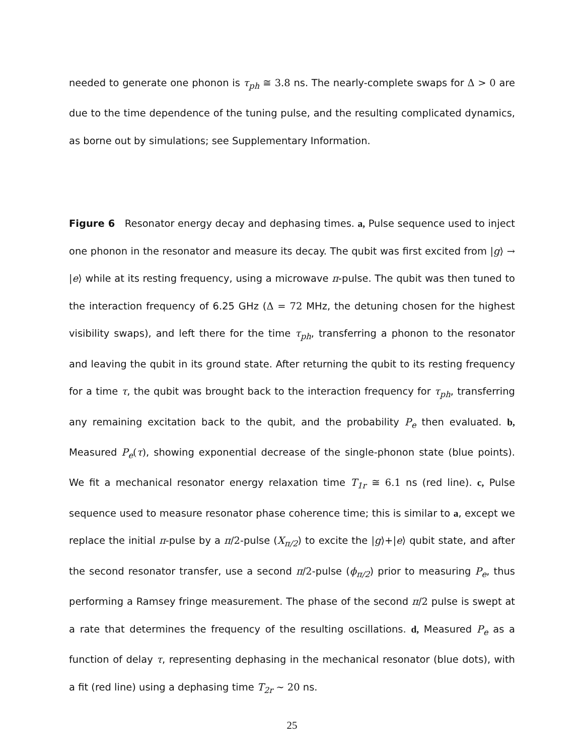needed to generate one phonon is τ<sub>ph</sub> ≅ 3.8 ns. The nearly-complete swaps for Δ > 0 are due to the time dependence of the tuning pulse, and the resulting complicated dynamics, as borne out by simulations; see Supplementary Information.
Figure 6 Resonator energy decay and dephasing times. a, Pulse sequence used to inject one phonon in the resonator and measure its decay. The qubit was first excited from |g⟩ → |e⟩ while at its resting frequency, using a microwave π-pulse. The qubit was then tuned to the interaction frequency of 6.25 GHz (Δ = 72 MHz, the detuning chosen for the highest visibility swaps), and left there for the time τ<sub>ph</sub>, transferring a phonon to the resonator and leaving the qubit in its ground state. After returning the qubit to its resting frequency for a time τ, the qubit was brought back to the interaction frequency for τ<sub>ph</sub>, transferring any remaining excitation back to the qubit, and the probability P<sub>e</sub> then evaluated. b, Measured P<sub>e</sub>(τ), showing exponential decrease of the single-phonon state (blue points). We fit a mechanical resonator energy relaxation time T<sub>1r</sub> ≅ 6.1 ns (red line). c, Pulse sequence used to measure resonator phase coherence time; this is similar to a, except we replace the initial π-pulse by a π/2-pulse (X<sub>π/2</sub>) to excite the |g⟩+|e⟩ qubit state, and after the second resonator transfer, use a second π/2-pulse (ϕ<sub>π/2</sub>) prior to measuring P<sub>e</sub>, thus performing a Ramsey fringe measurement. The phase of the second π/2 pulse is swept at a rate that determines the frequency of the resulting oscillations. d, Measured P<sub>e</sub> as a function of delay τ, representing dephasing in the mechanical resonator (blue dots), with a fit (red line) using a dephasing time T<sub>2r</sub> ∼ 20 ns.
25